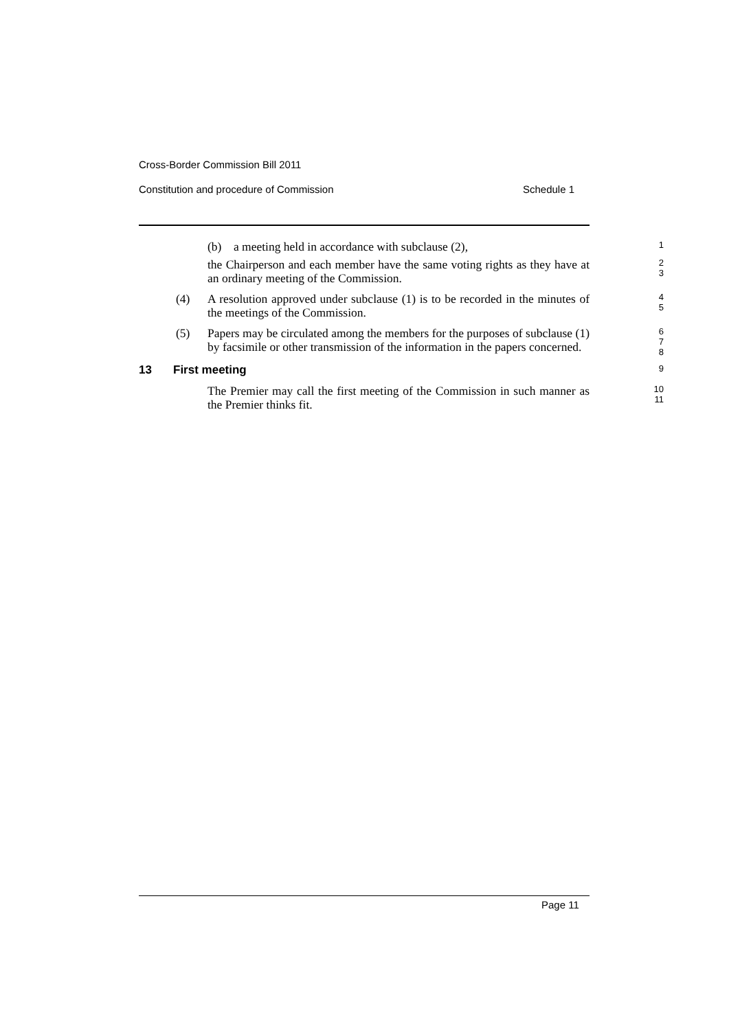Cross-Border Commission Bill 2011
Constitution and procedure of Commission Schedule 1
(b) a meeting held in accordance with subclause (2),
1
the Chairperson and each member have the same voting rights as they have at an ordinary meeting of the Commission.
2
3
(4)
A resolution approved under subclause (1) is to be recorded in the minutes of the meetings of the Commission.
4
5
(5)
Papers may be circulated among the members for the purposes of subclause (1) by facsimile or other transmission of the information in the papers concerned.
6
7
8
13 First meeting
9
The Premier may call the first meeting of the Commission in such manner as the Premier thinks fit.
10
11
Page 11